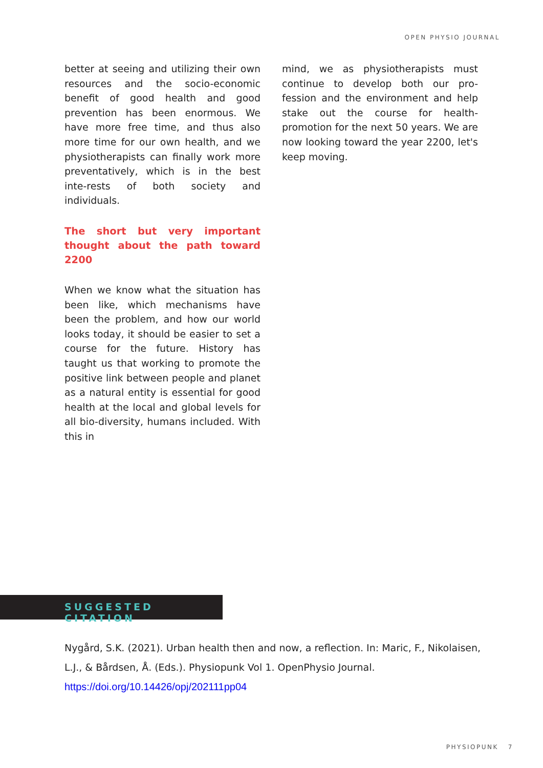OPEN PHYSIO JOURNAL
better at seeing and utilizing their own resources and the socio-economic benefit of good health and good prevention has been enormous. We have more free time, and thus also more time for our own health, and we physiotherapists can finally work more preventatively, which is in the best inte-rests of both society and individuals.
The short but very important thought about the path toward 2200
When we know what the situation has been like, which mechanisms have been the problem, and how our world looks today, it should be easier to set a course for the future. History has taught us that working to promote the positive link between people and planet as a natural entity is essential for good health at the local and global levels for all bio-diversity, humans included. With this in
mind, we as physiotherapists must continue to develop both our pro-fession and the environment and help stake out the course for health-promotion for the next 50 years. We are now looking toward the year 2200, let's keep moving.
SUGGESTED CITATION
Nygård, S.K. (2021). Urban health then and now, a reflection. In: Maric, F., Nikolaisen, L.J., & Bårdsen, Å. (Eds.). Physiopunk Vol 1. OpenPhysio Journal.
https://doi.org/10.14426/opj/202111pp04
PHYSIOPUNK 7